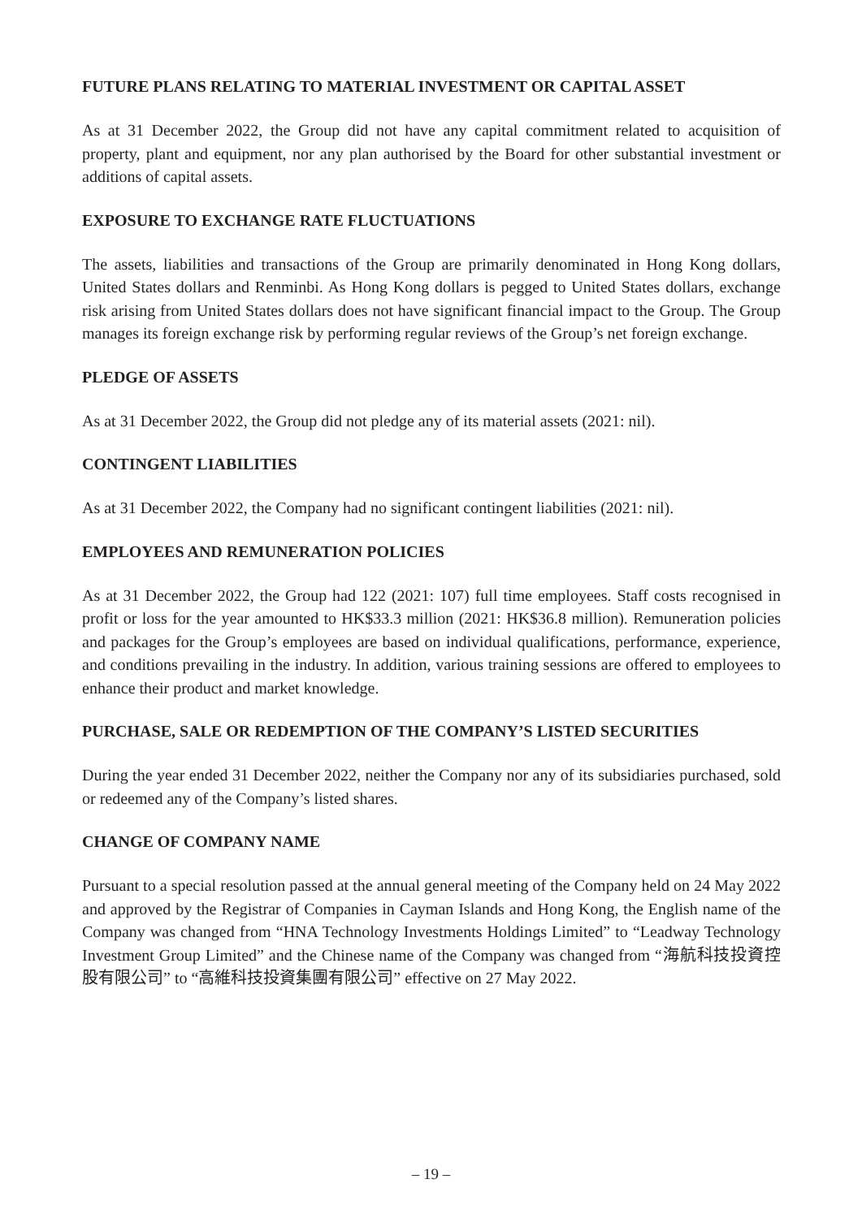FUTURE PLANS RELATING TO MATERIAL INVESTMENT OR CAPITAL ASSET
As at 31 December 2022, the Group did not have any capital commitment related to acquisition of property, plant and equipment, nor any plan authorised by the Board for other substantial investment or additions of capital assets.
EXPOSURE TO EXCHANGE RATE FLUCTUATIONS
The assets, liabilities and transactions of the Group are primarily denominated in Hong Kong dollars, United States dollars and Renminbi. As Hong Kong dollars is pegged to United States dollars, exchange risk arising from United States dollars does not have significant financial impact to the Group. The Group manages its foreign exchange risk by performing regular reviews of the Group’s net foreign exchange.
PLEDGE OF ASSETS
As at 31 December 2022, the Group did not pledge any of its material assets (2021: nil).
CONTINGENT LIABILITIES
As at 31 December 2022, the Company had no significant contingent liabilities (2021: nil).
EMPLOYEES AND REMUNERATION POLICIES
As at 31 December 2022, the Group had 122 (2021: 107) full time employees. Staff costs recognised in profit or loss for the year amounted to HK$33.3 million (2021: HK$36.8 million). Remuneration policies and packages for the Group’s employees are based on individual qualifications, performance, experience, and conditions prevailing in the industry. In addition, various training sessions are offered to employees to enhance their product and market knowledge.
PURCHASE, SALE OR REDEMPTION OF THE COMPANY’S LISTED SECURITIES
During the year ended 31 December 2022, neither the Company nor any of its subsidiaries purchased, sold or redeemed any of the Company’s listed shares.
CHANGE OF COMPANY NAME
Pursuant to a special resolution passed at the annual general meeting of the Company held on 24 May 2022 and approved by the Registrar of Companies in Cayman Islands and Hong Kong, the English name of the Company was changed from “HNA Technology Investments Holdings Limited” to “Leadway Technology Investment Group Limited” and the Chinese name of the Company was changed from “海航科技投資控股有限公司” to “高維科技投資集團有限公司” effective on 27 May 2022.
– 19 –